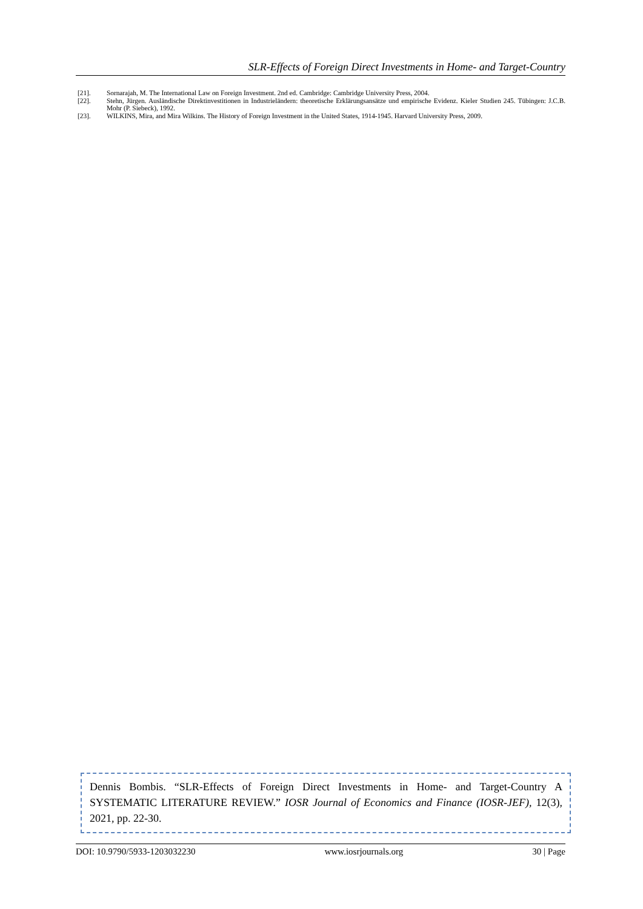SLR-Effects of Foreign Direct Investments in Home- and Target-Country
[21]. Sornarajah, M. The International Law on Foreign Investment. 2nd ed. Cambridge: Cambridge University Press, 2004.
[22]. Stehn, Jürgen. Ausländische Direktinvestitionen in Industrieländern: theoretische Erklärungsansätze und empirische Evidenz. Kieler Studien 245. Tübingen: J.C.B. Mohr (P. Siebeck), 1992.
[23]. WILKINS, Mira, and Mira Wilkins. The History of Foreign Investment in the United States, 1914-1945. Harvard University Press, 2009.
Dennis Bombis. “SLR-Effects of Foreign Direct Investments in Home- and Target-Country A SYSTEMATIC LITERATURE REVIEW.” IOSR Journal of Economics and Finance (IOSR-JEF), 12(3), 2021, pp. 22-30.
DOI: 10.9790/5933-1203032230 www.iosrjournals.org 30 | Page